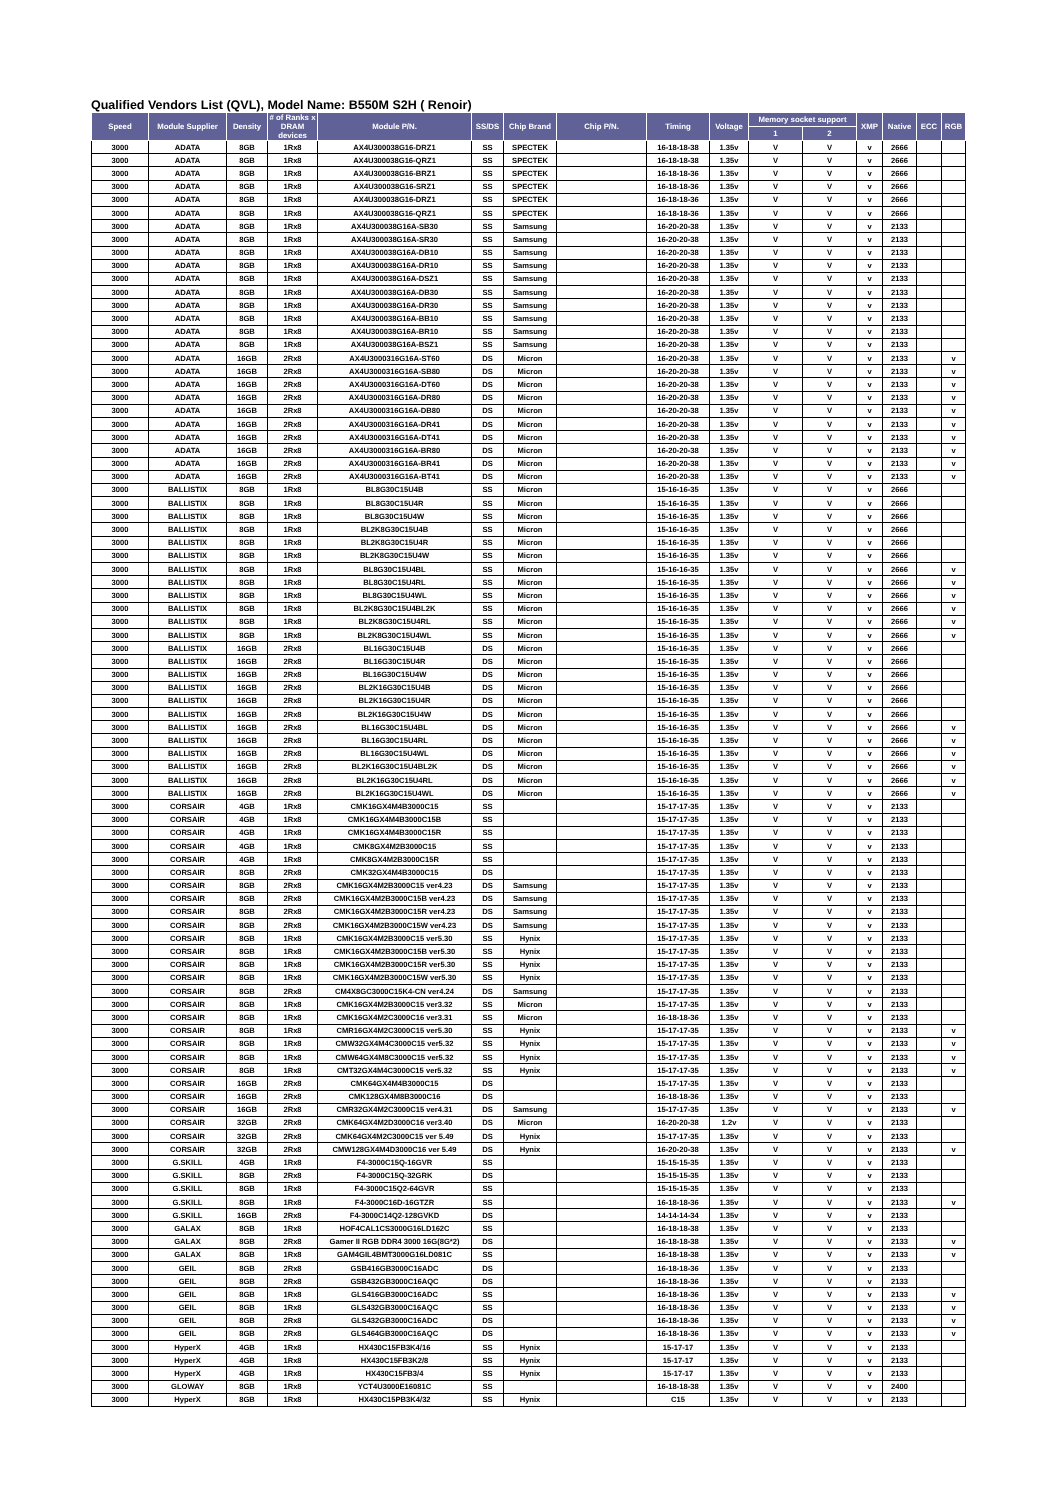Qualified Vendors List (QVL), Model Name: B550M S2H ( Renoir)
| Speed | Module Supplier | Density | # of Ranks x DRAM devices | Module P/N. | SS/DS | Chip Brand | Chip P/N. | Timing | Voltage | Memory socket support | | XMP | Native | ECC | RGB |
| --- | --- | --- | --- | --- | --- | --- | --- | --- | --- | --- | --- | --- | --- | --- | --- |
| | | | | | | | | | | 1 | 2 | | | | |
| 3000 | ADATA | 8GB | 1Rx8 | AX4U300038G16-DRZ1 | SS | SPECTEK | | 16-18-18-38 | 1.35v | V | V | v | 2666 | | |
| 3000 | ADATA | 8GB | 1Rx8 | AX4U300038G16-QRZ1 | SS | SPECTEK | | 16-18-18-38 | 1.35v | V | V | v | 2666 | | |
| 3000 | ADATA | 8GB | 1Rx8 | AX4U300038G16-BRZ1 | SS | SPECTEK | | 16-18-18-36 | 1.35v | V | V | v | 2666 | | |
| 3000 | ADATA | 8GB | 1Rx8 | AX4U300038G16-SRZ1 | SS | SPECTEK | | 16-18-18-36 | 1.35v | V | V | v | 2666 | | |
| 3000 | ADATA | 8GB | 1Rx8 | AX4U300038G16-DRZ1 | SS | SPECTEK | | 16-18-18-36 | 1.35v | V | V | v | 2666 | | |
| 3000 | ADATA | 8GB | 1Rx8 | AX4U300038G16-QRZ1 | SS | SPECTEK | | 16-18-18-36 | 1.35v | V | V | v | 2666 | | |
| 3000 | ADATA | 8GB | 1Rx8 | AX4U300038G16A-SB30 | SS | Samsung | | 16-20-20-38 | 1.35v | V | V | v | 2133 | | |
| 3000 | ADATA | 8GB | 1Rx8 | AX4U300038G16A-SR30 | SS | Samsung | | 16-20-20-38 | 1.35v | V | V | v | 2133 | | |
| 3000 | ADATA | 8GB | 1Rx8 | AX4U300038G16A-DB10 | SS | Samsung | | 16-20-20-38 | 1.35v | V | V | v | 2133 | | |
| 3000 | ADATA | 8GB | 1Rx8 | AX4U300038G16A-DR10 | SS | Samsung | | 16-20-20-38 | 1.35v | V | V | v | 2133 | | |
| 3000 | ADATA | 8GB | 1Rx8 | AX4U300038G16A-DSZ1 | SS | Samsung | | 16-20-20-38 | 1.35v | V | V | v | 2133 | | |
| 3000 | ADATA | 8GB | 1Rx8 | AX4U300038G16A-DB30 | SS | Samsung | | 16-20-20-38 | 1.35v | V | V | v | 2133 | | |
| 3000 | ADATA | 8GB | 1Rx8 | AX4U300038G16A-DR30 | SS | Samsung | | 16-20-20-38 | 1.35v | V | V | v | 2133 | | |
| 3000 | ADATA | 8GB | 1Rx8 | AX4U300038G16A-BB10 | SS | Samsung | | 16-20-20-38 | 1.35v | V | V | v | 2133 | | |
| 3000 | ADATA | 8GB | 1Rx8 | AX4U300038G16A-BR10 | SS | Samsung | | 16-20-20-38 | 1.35v | V | V | v | 2133 | | |
| 3000 | ADATA | 8GB | 1Rx8 | AX4U300038G16A-BSZ1 | SS | Samsung | | 16-20-20-38 | 1.35v | V | V | v | 2133 | | |
| 3000 | ADATA | 16GB | 2Rx8 | AX4U3000316G16A-ST60 | DS | Micron | | 16-20-20-38 | 1.35v | V | V | v | 2133 | | v |
| 3000 | ADATA | 16GB | 2Rx8 | AX4U3000316G16A-SB80 | DS | Micron | | 16-20-20-38 | 1.35v | V | V | v | 2133 | | v |
| 3000 | ADATA | 16GB | 2Rx8 | AX4U3000316G16A-DT60 | DS | Micron | | 16-20-20-38 | 1.35v | V | V | v | 2133 | | v |
| 3000 | ADATA | 16GB | 2Rx8 | AX4U3000316G16A-DR80 | DS | Micron | | 16-20-20-38 | 1.35v | V | V | v | 2133 | | v |
| 3000 | ADATA | 16GB | 2Rx8 | AX4U3000316G16A-DB80 | DS | Micron | | 16-20-20-38 | 1.35v | V | V | v | 2133 | | v |
| 3000 | ADATA | 16GB | 2Rx8 | AX4U3000316G16A-DR41 | DS | Micron | | 16-20-20-38 | 1.35v | V | V | v | 2133 | | v |
| 3000 | ADATA | 16GB | 2Rx8 | AX4U3000316G16A-DT41 | DS | Micron | | 16-20-20-38 | 1.35v | V | V | v | 2133 | | v |
| 3000 | ADATA | 16GB | 2Rx8 | AX4U3000316G16A-BR80 | DS | Micron | | 16-20-20-38 | 1.35v | V | V | v | 2133 | | v |
| 3000 | ADATA | 16GB | 2Rx8 | AX4U3000316G16A-BR41 | DS | Micron | | 16-20-20-38 | 1.35v | V | V | v | 2133 | | v |
| 3000 | ADATA | 16GB | 2Rx8 | AX4U3000316G16A-BT41 | DS | Micron | | 16-20-20-38 | 1.35v | V | V | v | 2133 | | v |
| 3000 | BALLISTIX | 8GB | 1Rx8 | BL8G30C15U4B | SS | Micron | | 15-16-16-35 | 1.35v | V | V | v | 2666 | | |
| 3000 | BALLISTIX | 8GB | 1Rx8 | BL8G30C15U4R | SS | Micron | | 15-16-16-35 | 1.35v | V | V | v | 2666 | | |
| 3000 | BALLISTIX | 8GB | 1Rx8 | BL8G30C15U4W | SS | Micron | | 15-16-16-35 | 1.35v | V | V | v | 2666 | | |
| 3000 | BALLISTIX | 8GB | 1Rx8 | BL2K8G30C15U4B | SS | Micron | | 15-16-16-35 | 1.35v | V | V | v | 2666 | | |
| 3000 | BALLISTIX | 8GB | 1Rx8 | BL2K8G30C15U4R | SS | Micron | | 15-16-16-35 | 1.35v | V | V | v | 2666 | | |
| 3000 | BALLISTIX | 8GB | 1Rx8 | BL2K8G30C15U4W | SS | Micron | | 15-16-16-35 | 1.35v | V | V | v | 2666 | | |
| 3000 | BALLISTIX | 8GB | 1Rx8 | BL8G30C15U4BL | SS | Micron | | 15-16-16-35 | 1.35v | V | V | v | 2666 | | v |
| 3000 | BALLISTIX | 8GB | 1Rx8 | BL8G30C15U4RL | SS | Micron | | 15-16-16-35 | 1.35v | V | V | v | 2666 | | v |
| 3000 | BALLISTIX | 8GB | 1Rx8 | BL8G30C15U4WL | SS | Micron | | 15-16-16-35 | 1.35v | V | V | v | 2666 | | v |
| 3000 | BALLISTIX | 8GB | 1Rx8 | BL2K8G30C15U4BL2K | SS | Micron | | 15-16-16-35 | 1.35v | V | V | v | 2666 | | v |
| 3000 | BALLISTIX | 8GB | 1Rx8 | BL2K8G30C15U4RL | SS | Micron | | 15-16-16-35 | 1.35v | V | V | v | 2666 | | v |
| 3000 | BALLISTIX | 8GB | 1Rx8 | BL2K8G30C15U4WL | SS | Micron | | 15-16-16-35 | 1.35v | V | V | v | 2666 | | v |
| 3000 | BALLISTIX | 16GB | 2Rx8 | BL16G30C15U4B | DS | Micron | | 15-16-16-35 | 1.35v | V | V | v | 2666 | | |
| 3000 | BALLISTIX | 16GB | 2Rx8 | BL16G30C15U4R | DS | Micron | | 15-16-16-35 | 1.35v | V | V | v | 2666 | | |
| 3000 | BALLISTIX | 16GB | 2Rx8 | BL16G30C15U4W | DS | Micron | | 15-16-16-35 | 1.35v | V | V | v | 2666 | | |
| 3000 | BALLISTIX | 16GB | 2Rx8 | BL2K16G30C15U4B | DS | Micron | | 15-16-16-35 | 1.35v | V | V | v | 2666 | | |
| 3000 | BALLISTIX | 16GB | 2Rx8 | BL2K16G30C15U4R | DS | Micron | | 15-16-16-35 | 1.35v | V | V | v | 2666 | | |
| 3000 | BALLISTIX | 16GB | 2Rx8 | BL2K16G30C15U4W | DS | Micron | | 15-16-16-35 | 1.35v | V | V | v | 2666 | | |
| 3000 | BALLISTIX | 16GB | 2Rx8 | BL16G30C15U4BL | DS | Micron | | 15-16-16-35 | 1.35v | V | V | v | 2666 | | v |
| 3000 | BALLISTIX | 16GB | 2Rx8 | BL16G30C15U4RL | DS | Micron | | 15-16-16-35 | 1.35v | V | V | v | 2666 | | v |
| 3000 | BALLISTIX | 16GB | 2Rx8 | BL16G30C15U4WL | DS | Micron | | 15-16-16-35 | 1.35v | V | V | v | 2666 | | v |
| 3000 | BALLISTIX | 16GB | 2Rx8 | BL2K16G30C15U4BL2K | DS | Micron | | 15-16-16-35 | 1.35v | V | V | v | 2666 | | v |
| 3000 | BALLISTIX | 16GB | 2Rx8 | BL2K16G30C15U4RL | DS | Micron | | 15-16-16-35 | 1.35v | V | V | v | 2666 | | v |
| 3000 | BALLISTIX | 16GB | 2Rx8 | BL2K16G30C15U4WL | DS | Micron | | 15-16-16-35 | 1.35v | V | V | v | 2666 | | v |
| 3000 | CORSAIR | 4GB | 1Rx8 | CMK16GX4M4B3000C15 | SS | | | 15-17-17-35 | 1.35v | V | V | v | 2133 | | |
| 3000 | CORSAIR | 4GB | 1Rx8 | CMK16GX4M4B3000C15B | SS | | | 15-17-17-35 | 1.35v | V | V | v | 2133 | | |
| 3000 | CORSAIR | 4GB | 1Rx8 | CMK16GX4M4B3000C15R | SS | | | 15-17-17-35 | 1.35v | V | V | v | 2133 | | |
| 3000 | CORSAIR | 4GB | 1Rx8 | CMK8GX4M2B3000C15 | SS | | | 15-17-17-35 | 1.35v | V | V | v | 2133 | | |
| 3000 | CORSAIR | 4GB | 1Rx8 | CMK8GX4M2B3000C15R | SS | | | 15-17-17-35 | 1.35v | V | V | v | 2133 | | |
| 3000 | CORSAIR | 8GB | 2Rx8 | CMK32GX4M4B3000C15 | DS | | | 15-17-17-35 | 1.35v | V | V | v | 2133 | | |
| 3000 | CORSAIR | 8GB | 2Rx8 | CMK16GX4M2B3000C15 ver4.23 | DS | Samsung | | 15-17-17-35 | 1.35v | V | V | v | 2133 | | |
| 3000 | CORSAIR | 8GB | 2Rx8 | CMK16GX4M2B3000C15B ver4.23 | DS | Samsung | | 15-17-17-35 | 1.35v | V | V | v | 2133 | | |
| 3000 | CORSAIR | 8GB | 2Rx8 | CMK16GX4M2B3000C15R ver4.23 | DS | Samsung | | 15-17-17-35 | 1.35v | V | V | v | 2133 | | |
| 3000 | CORSAIR | 8GB | 2Rx8 | CMK16GX4M2B3000C15W ver4.23 | DS | Samsung | | 15-17-17-35 | 1.35v | V | V | v | 2133 | | |
| 3000 | CORSAIR | 8GB | 1Rx8 | CMK16GX4M2B3000C15 ver5.30 | SS | Hynix | | 15-17-17-35 | 1.35v | V | V | v | 2133 | | |
| 3000 | CORSAIR | 8GB | 1Rx8 | CMK16GX4M2B3000C15B ver5.30 | SS | Hynix | | 15-17-17-35 | 1.35v | V | V | v | 2133 | | |
| 3000 | CORSAIR | 8GB | 1Rx8 | CMK16GX4M2B3000C15R ver5.30 | SS | Hynix | | 15-17-17-35 | 1.35v | V | V | v | 2133 | | |
| 3000 | CORSAIR | 8GB | 1Rx8 | CMK16GX4M2B3000C15W ver5.30 | SS | Hynix | | 15-17-17-35 | 1.35v | V | V | v | 2133 | | |
| 3000 | CORSAIR | 8GB | 2Rx8 | CM4X8GC3000C15K4-CN ver4.24 | DS | Samsung | | 15-17-17-35 | 1.35v | V | V | v | 2133 | | |
| 3000 | CORSAIR | 8GB | 1Rx8 | CMK16GX4M2B3000C15 ver3.32 | SS | Micron | | 15-17-17-35 | 1.35v | V | V | v | 2133 | | |
| 3000 | CORSAIR | 8GB | 1Rx8 | CMK16GX4M2C3000C16 ver3.31 | SS | Micron | | 16-18-18-36 | 1.35v | V | V | v | 2133 | | |
| 3000 | CORSAIR | 8GB | 1Rx8 | CMR16GX4M2C3000C15 ver5.30 | SS | Hynix | | 15-17-17-35 | 1.35v | V | V | v | 2133 | | v |
| 3000 | CORSAIR | 8GB | 1Rx8 | CMW32GX4M4C3000C15 ver5.32 | SS | Hynix | | 15-17-17-35 | 1.35v | V | V | v | 2133 | | v |
| 3000 | CORSAIR | 8GB | 1Rx8 | CMW64GX4M8C3000C15 ver5.32 | SS | Hynix | | 15-17-17-35 | 1.35v | V | V | v | 2133 | | v |
| 3000 | CORSAIR | 8GB | 1Rx8 | CMT32GX4M4C3000C15 ver5.32 | SS | Hynix | | 15-17-17-35 | 1.35v | V | V | v | 2133 | | v |
| 3000 | CORSAIR | 16GB | 2Rx8 | CMK64GX4M4B3000C15 | DS | | | 15-17-17-35 | 1.35v | V | V | v | 2133 | | |
| 3000 | CORSAIR | 16GB | 2Rx8 | CMK128GX4M8B3000C16 | DS | | | 16-18-18-36 | 1.35v | V | V | v | 2133 | | |
| 3000 | CORSAIR | 16GB | 2Rx8 | CMR32GX4M2C3000C15 ver4.31 | DS | Samsung | | 15-17-17-35 | 1.35v | V | V | v | 2133 | | v |
| 3000 | CORSAIR | 32GB | 2Rx8 | CMK64GX4M2D3000C16 ver3.40 | DS | Micron | | 16-20-20-38 | 1.2v | V | V | v | 2133 | | |
| 3000 | CORSAIR | 32GB | 2Rx8 | CMK64GX4M2C3000C15 ver 5.49 | DS | Hynix | | 15-17-17-35 | 1.35v | V | V | v | 2133 | | |
| 3000 | CORSAIR | 32GB | 2Rx8 | CMW128GX4M4D3000C16 ver 5.49 | DS | Hynix | | 16-20-20-38 | 1.35v | V | V | v | 2133 | | v |
| 3000 | G.SKILL | 4GB | 1Rx8 | F4-3000C15Q-16GVR | SS | | | 15-15-15-35 | 1.35v | V | V | v | 2133 | | |
| 3000 | G.SKILL | 8GB | 2Rx8 | F4-3000C15Q-32GRK | DS | | | 15-15-15-35 | 1.35v | V | V | v | 2133 | | |
| 3000 | G.SKILL | 8GB | 1Rx8 | F4-3000C15Q2-64GVR | SS | | | 15-15-15-35 | 1.35v | V | V | v | 2133 | | |
| 3000 | G.SKILL | 8GB | 1Rx8 | F4-3000C16D-16GTZR | SS | | | 16-18-18-36 | 1.35v | V | V | v | 2133 | | v |
| 3000 | G.SKILL | 16GB | 2Rx8 | F4-3000C14Q2-128GVKD | DS | | | 14-14-14-34 | 1.35v | V | V | v | 2133 | | |
| 3000 | GALAX | 8GB | 1Rx8 | HOF4CAL1CS3000G16LD162C | SS | | | 16-18-18-38 | 1.35v | V | V | v | 2133 | | |
| 3000 | GALAX | 8GB | 2Rx8 | Gamer II RGB DDR4 3000 16G(8G*2) | DS | | | 16-18-18-38 | 1.35v | V | V | v | 2133 | | v |
| 3000 | GALAX | 8GB | 1Rx8 | GAM4GIL4BMT3000G16LD081C | SS | | | 16-18-18-38 | 1.35v | V | V | v | 2133 | | v |
| 3000 | GEIL | 8GB | 2Rx8 | GSB416GB3000C16ADC | DS | | | 16-18-18-36 | 1.35v | V | V | v | 2133 | | |
| 3000 | GEIL | 8GB | 2Rx8 | GSB432GB3000C16AQC | DS | | | 16-18-18-36 | 1.35v | V | V | v | 2133 | | |
| 3000 | GEIL | 8GB | 1Rx8 | GLS416GB3000C16ADC | SS | | | 16-18-18-36 | 1.35v | V | V | v | 2133 | | v |
| 3000 | GEIL | 8GB | 1Rx8 | GLS432GB3000C16AQC | SS | | | 16-18-18-36 | 1.35v | V | V | v | 2133 | | v |
| 3000 | GEIL | 8GB | 2Rx8 | GLS432GB3000C16ADC | DS | | | 16-18-18-36 | 1.35v | V | V | v | 2133 | | v |
| 3000 | GEIL | 8GB | 2Rx8 | GLS464GB3000C16AQC | DS | | | 16-18-18-36 | 1.35v | V | V | v | 2133 | | v |
| 3000 | HyperX | 4GB | 1Rx8 | HX430C15FB3K4/16 | SS | Hynix | | 15-17-17 | 1.35v | V | V | v | 2133 | | |
| 3000 | HyperX | 4GB | 1Rx8 | HX430C15FB3K2/8 | SS | Hynix | | 15-17-17 | 1.35v | V | V | v | 2133 | | |
| 3000 | HyperX | 4GB | 1Rx8 | HX430C15FB3/4 | SS | Hynix | | 15-17-17 | 1.35v | V | V | v | 2133 | | |
| 3000 | GLOWAY | 8GB | 1Rx8 | YCT4U3000E16081C | SS | | | 16-18-18-38 | 1.35v | V | V | v | 2400 | | |
| 3000 | HyperX | 8GB | 1Rx8 | HX430C15PB3K4/32 | SS | Hynix | | C15 | 1.35v | V | V | v | 2133 | | |